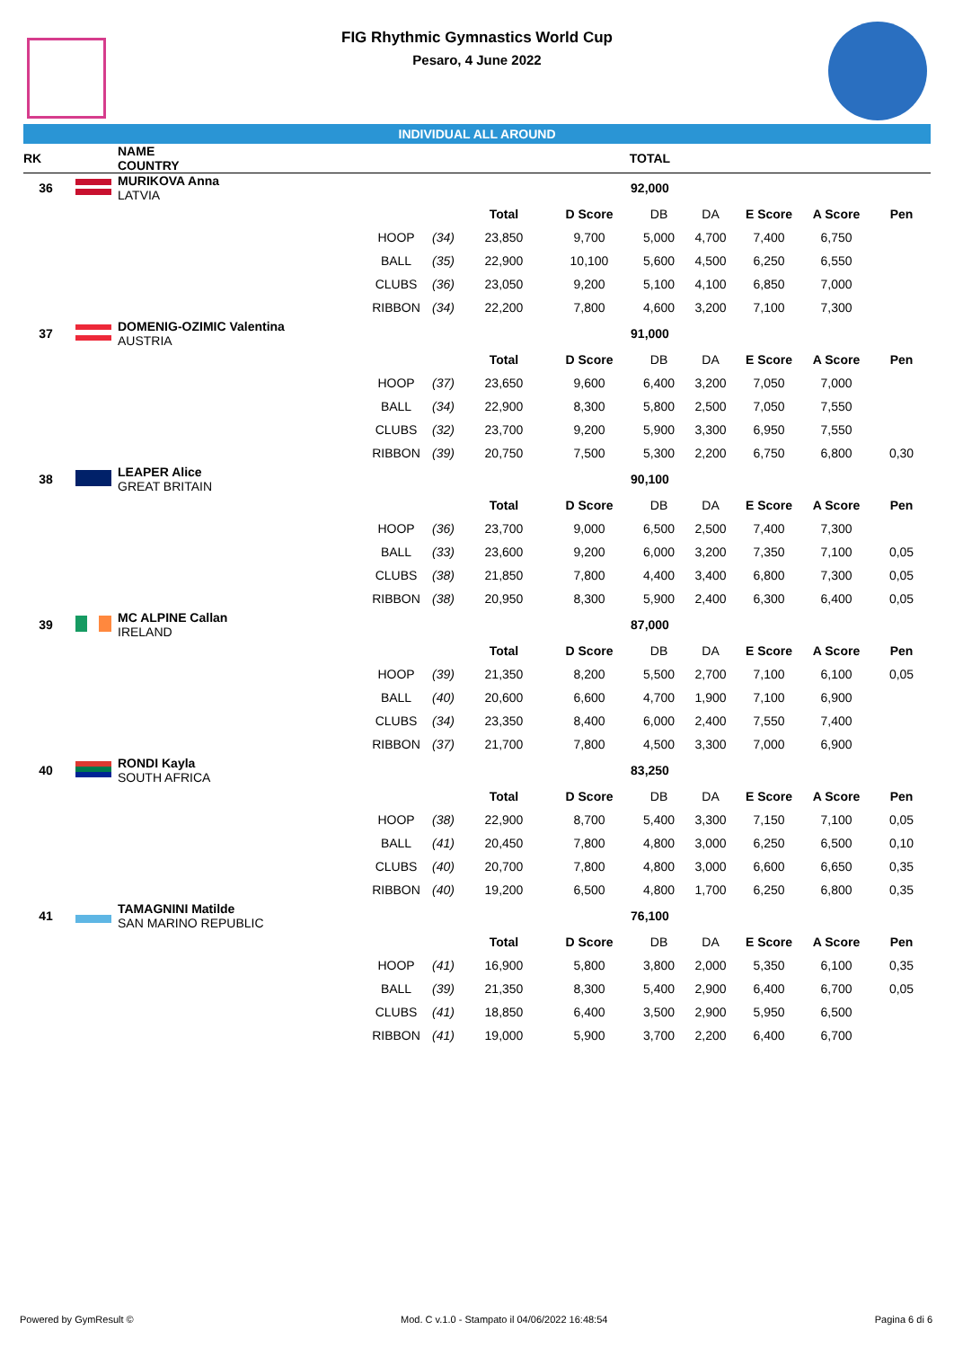FIG Rhythmic Gymnastics World Cup
Pesaro, 4 June 2022
INDIVIDUAL ALL AROUND
| RK | | NAME COUNTRY | TOTAL |
| --- | --- | --- | --- |
| 36 | | MURIKOVA Anna LATVIA | 92,000 | | | | | | | | |
| | | | | | Total | D Score | DB | DA | E Score | A Score | Pen |
| | | | HOOP | (34) | 23,850 | 9,700 | 5,000 | 4,700 | 7,400 | 6,750 | |
| | | | BALL | (35) | 22,900 | 10,100 | 5,600 | 4,500 | 6,250 | 6,550 | |
| | | | CLUBS | (36) | 23,050 | 9,200 | 5,100 | 4,100 | 6,850 | 7,000 | |
| | | | RIBBON | (34) | 22,200 | 7,800 | 4,600 | 3,200 | 7,100 | 7,300 | |
| 37 | | DOMENIG-OZIMIC Valentina AUSTRIA | 91,000 | | | | | | | | |
| | | | | | Total | D Score | DB | DA | E Score | A Score | Pen |
| | | | HOOP | (37) | 23,650 | 9,600 | 6,400 | 3,200 | 7,050 | 7,000 | |
| | | | BALL | (34) | 22,900 | 8,300 | 5,800 | 2,500 | 7,050 | 7,550 | |
| | | | CLUBS | (32) | 23,700 | 9,200 | 5,900 | 3,300 | 6,950 | 7,550 | |
| | | | RIBBON | (39) | 20,750 | 7,500 | 5,300 | 2,200 | 6,750 | 6,800 | 0,30 |
| 38 | | LEAPER Alice GREAT BRITAIN | 90,100 | | | | | | | | |
| | | | | | Total | D Score | DB | DA | E Score | A Score | Pen |
| | | | HOOP | (36) | 23,700 | 9,000 | 6,500 | 2,500 | 7,400 | 7,300 | |
| | | | BALL | (33) | 23,600 | 9,200 | 6,000 | 3,200 | 7,350 | 7,100 | 0,05 |
| | | | CLUBS | (38) | 21,850 | 7,800 | 4,400 | 3,400 | 6,800 | 7,300 | 0,05 |
| | | | RIBBON | (38) | 20,950 | 8,300 | 5,900 | 2,400 | 6,300 | 6,400 | 0,05 |
| 39 | | MC ALPINE Callan IRELAND | 87,000 | | | | | | | | |
| | | | | | Total | D Score | DB | DA | E Score | A Score | Pen |
| | | | HOOP | (39) | 21,350 | 8,200 | 5,500 | 2,700 | 7,100 | 6,100 | 0,05 |
| | | | BALL | (40) | 20,600 | 6,600 | 4,700 | 1,900 | 7,100 | 6,900 | |
| | | | CLUBS | (34) | 23,350 | 8,400 | 6,000 | 2,400 | 7,550 | 7,400 | |
| | | | RIBBON | (37) | 21,700 | 7,800 | 4,500 | 3,300 | 7,000 | 6,900 | |
| 40 | | RONDI Kayla SOUTH AFRICA | 83,250 | | | | | | | | |
| | | | | | Total | D Score | DB | DA | E Score | A Score | Pen |
| | | | HOOP | (38) | 22,900 | 8,700 | 5,400 | 3,300 | 7,150 | 7,100 | 0,05 |
| | | | BALL | (41) | 20,450 | 7,800 | 4,800 | 3,000 | 6,250 | 6,500 | 0,10 |
| | | | CLUBS | (40) | 20,700 | 7,800 | 4,800 | 3,000 | 6,600 | 6,650 | 0,35 |
| | | | RIBBON | (40) | 19,200 | 6,500 | 4,800 | 1,700 | 6,250 | 6,800 | 0,35 |
| 41 | | TAMAGNINI Matilde SAN MARINO REPUBLIC | 76,100 | | | | | | | | |
| | | | | | Total | D Score | DB | DA | E Score | A Score | Pen |
| | | | HOOP | (41) | 16,900 | 5,800 | 3,800 | 2,000 | 5,350 | 6,100 | 0,35 |
| | | | BALL | (39) | 21,350 | 8,300 | 5,400 | 2,900 | 6,400 | 6,700 | 0,05 |
| | | | CLUBS | (41) | 18,850 | 6,400 | 3,500 | 2,900 | 5,950 | 6,500 | |
| | | | RIBBON | (41) | 19,000 | 5,900 | 3,700 | 2,200 | 6,400 | 6,700 | |
Powered by GymResult © Mod. C v.1.0 - Stampato il 04/06/2022 16:48:54 Pagina 6 di 6